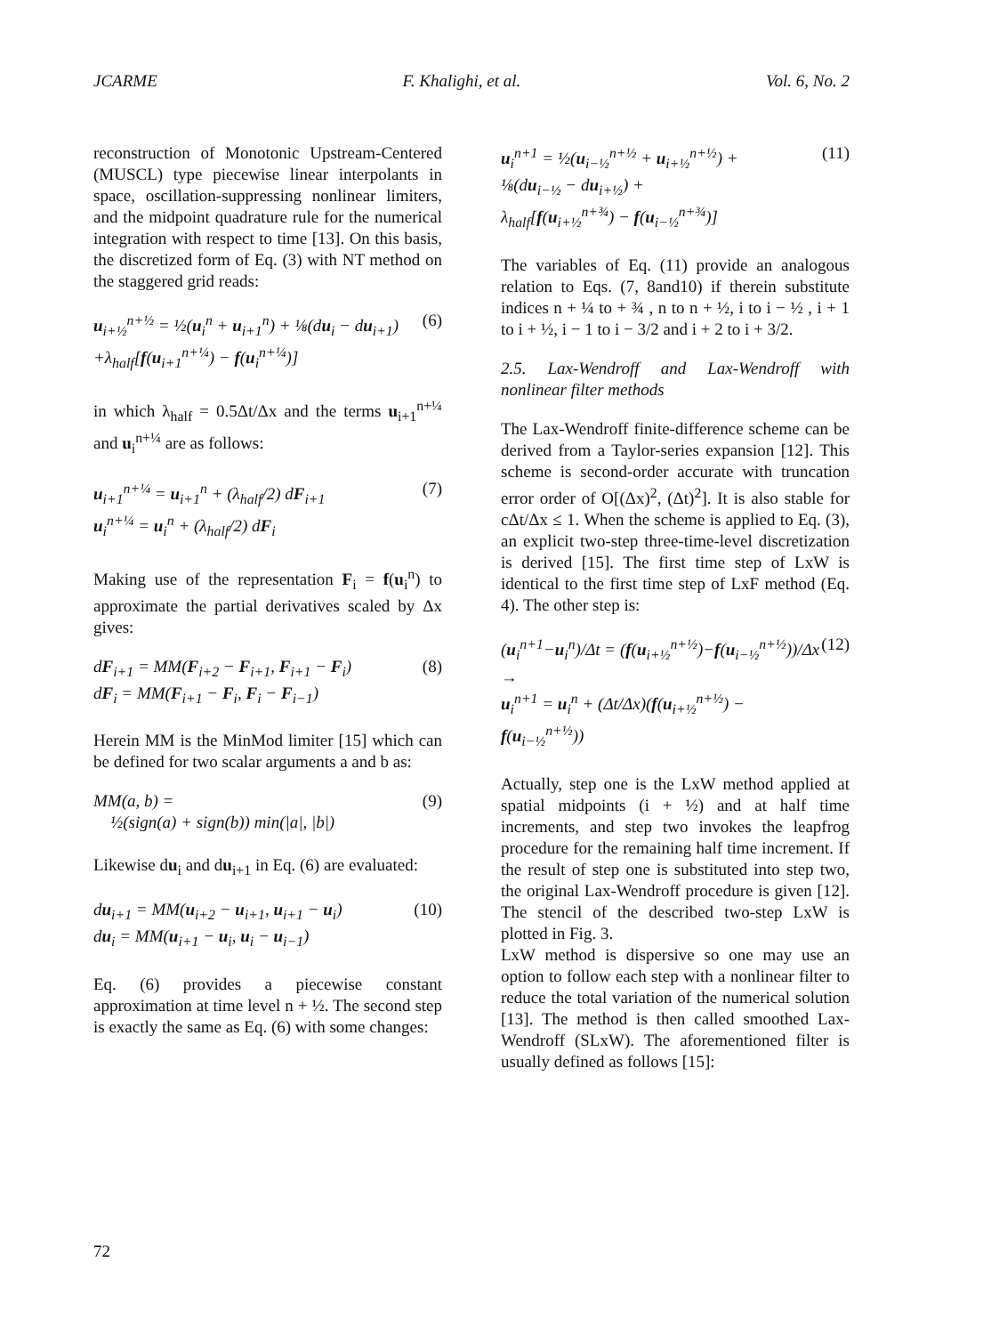JCARME F. Khalighi, et al. Vol. 6, No. 2
reconstruction of Monotonic Upstream-Centered (MUSCL) type piecewise linear interpolants in space, oscillation-suppressing nonlinear limiters, and the midpoint quadrature rule for the numerical integration with respect to time [13]. On this basis, the discretized form of Eq. (3) with NT method on the staggered grid reads:
u<sub>i+½</sub><sup>n+½</sup> = ½(u<sub>i</sub><sup>n</sup> + u<sub>i+1</sub><sup>n</sup>) + ⅛(du<sub>i</sub> − du<sub>i+1</sub>)
+λ<sub>half</sub>[f(u<sub>i+1</sub><sup>n+¼</sup>) − f(u<sub>i</sub><sup>n+¼</sup>)]
(6)
in which λ<sub>half</sub> = 0.5Δt/Δx and the terms u<sub>i+1</sub><sup>n+¼</sup> and u<sub>i</sub><sup>n+¼</sup> are as follows:
u<sub>i+1</sub><sup>n+¼</sup> = u<sub>i+1</sub><sup>n</sup> + (λ<sub>half</sub>/2) dF<sub>i+1</sub>
u<sub>i</sub><sup>n+¼</sup> = u<sub>i</sub><sup>n</sup> + (λ<sub>half</sub>/2) dF<sub>i</sub>
(7)
Making use of the representation F<sub>i</sub> = f(u<sub>i</sub><sup>n</sup>) to approximate the partial derivatives scaled by Δx gives:
dF<sub>i+1</sub> = MM(F<sub>i+2</sub> − F<sub>i+1</sub>, F<sub>i+1</sub> − F<sub>i</sub>)
dF<sub>i</sub> = MM(F<sub>i+1</sub> − F<sub>i</sub>, F<sub>i</sub> − F<sub>i−1</sub>)
(8)
Herein MM is the MinMod limiter [15] which can be defined for two scalar arguments a and b as:
MM(a, b) =
½(sign(a) + sign(b)) min(|a|, |b|)
(9)
Likewise du<sub>i</sub> and du<sub>i+1</sub> in Eq. (6) are evaluated:
du<sub>i+1</sub> = MM(u<sub>i+2</sub> − u<sub>i+1</sub>, u<sub>i+1</sub> − u<sub>i</sub>)
du<sub>i</sub> = MM(u<sub>i+1</sub> − u<sub>i</sub>, u<sub>i</sub> − u<sub>i−1</sub>)
(10)
Eq. (6) provides a piecewise constant approximation at time level n + ½. The second step is exactly the same as Eq. (6) with some changes:
u<sub>i</sub><sup>n+1</sup> = ½(u<sub>i−½</sub><sup>n+½</sup> + u<sub>i+½</sub><sup>n+½</sup>) +
⅛(du<sub>i−½</sub> − du<sub>i+½</sub>) +
λ<sub>half</sub>[f(u<sub>i+½</sub><sup>n+¾</sup>) − f(u<sub>i−½</sub><sup>n+¾</sup>)]
(11)
The variables of Eq. (11) provide an analogous relation to Eqs. (7, 8and10) if therein substitute indices n + ¼ to + ¾ , n to n + ½, i to i − ½ , i + 1 to i + ½, i − 1 to i − 3/2 and i + 2 to i + 3/2.
2.5. Lax-Wendroff and Lax-Wendroff with nonlinear filter methods
The Lax-Wendroff finite-difference scheme can be derived from a Taylor-series expansion [12]. This scheme is second-order accurate with truncation error order of O[(Δx)<sup>2</sup>, (Δt)<sup>2</sup>]. It is also stable for cΔt/Δx ≤ 1. When the scheme is applied to Eq. (3), an explicit two-step three-time-level discretization is derived [15]. The first time step of LxW is identical to the first time step of LxF method (Eq. 4). The other step is:
(u<sub>i</sub><sup>n+1</sup>−u<sub>i</sub><sup>n</sup>)/Δt = (f(u<sub>i+½</sub><sup>n+½</sup>)−f(u<sub>i−½</sub><sup>n+½</sup>))/Δx →
u<sub>i</sub><sup>n+1</sup> = u<sub>i</sub><sup>n</sup> + (Δt/Δx)(f(u<sub>i+½</sub><sup>n+½</sup>) − f(u<sub>i−½</sub><sup>n+½</sup>))
(12)
Actually, step one is the LxW method applied at spatial midpoints (i + ½) and at half time increments, and step two invokes the leapfrog procedure for the remaining half time increment. If the result of step one is substituted into step two, the original Lax-Wendroff procedure is given [12]. The stencil of the described two-step LxW is plotted in Fig. 3.
LxW method is dispersive so one may use an option to follow each step with a nonlinear filter to reduce the total variation of the numerical solution [13]. The method is then called smoothed Lax-Wendroff (SLxW). The aforementioned filter is usually defined as follows [15]:
72